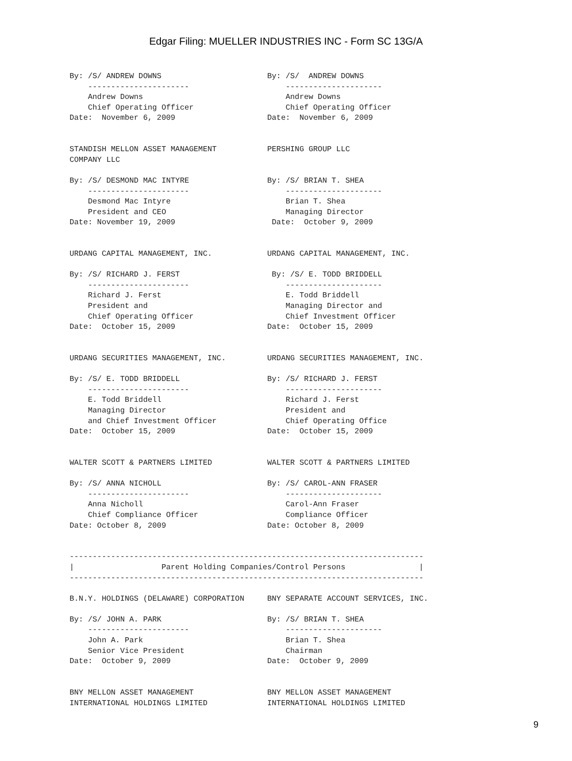Edgar Filing: MUELLER INDUSTRIES INC - Form SC 13G/A
By: /S/ ANDREW DOWNS                       By: /S/  ANDREW DOWNS
    ----------------------                     ---------------------
    Andrew Downs                               Andrew Downs
    Chief Operating Officer                    Chief Operating Officer
Date:  November 6, 2009                    Date:  November 6, 2009


STANDISH MELLON ASSET MANAGEMENT           PERSHING GROUP LLC
COMPANY LLC

By: /S/ DESMOND MAC INTYRE                 By: /S/ BRIAN T. SHEA
    ----------------------                     ---------------------
    Desmond Mac Intyre                         Brian T. Shea
    President and CEO                          Managing Director
Date: November 19, 2009                     Date:  October 9, 2009


URDANG CAPITAL MANAGEMENT, INC.            URDANG CAPITAL MANAGEMENT, INC.

By: /S/ RICHARD J. FERST                    By: /S/ E. TODD BRIDDELL
    ----------------------                     ---------------------
    Richard J. Ferst                           E. Todd Briddell
    President and                              Managing Director and
    Chief Operating Officer                    Chief Investment Officer
Date:  October 15, 2009                    Date:  October 15, 2009


URDANG SECURITIES MANAGEMENT, INC.         URDANG SECURITIES MANAGEMENT, INC.

By: /S/ E. TODD BRIDDELL                   By: /S/ RICHARD J. FERST
    ----------------------                     ---------------------
    E. Todd Briddell                           Richard J. Ferst
    Managing Director                          President and
    and Chief Investment Officer               Chief Operating Office
Date:  October 15, 2009                    Date:  October 15, 2009


WALTER SCOTT & PARTNERS LIMITED            WALTER SCOTT & PARTNERS LIMITED

By: /S/ ANNA NICHOLL                       By: /S/ CAROL-ANN FRASER
    ----------------------                     ---------------------
    Anna Nicholl                               Carol-Ann Fraser
    Chief Compliance Officer                   Compliance Officer
Date: October 8, 2009                      Date: October 8, 2009


-----------------------------------------------------------------------------
|                   Parent Holding Companies/Control Persons                |
-----------------------------------------------------------------------------

B.N.Y. HOLDINGS (DELAWARE) CORPORATION     BNY SEPARATE ACCOUNT SERVICES, INC.

By: /S/ JOHN A. PARK                       By: /S/ BRIAN T. SHEA
    ----------------------                     ---------------------
    John A. Park                               Brian T. Shea
    Senior Vice President                      Chairman
Date:  October 9, 2009                     Date:  October 9, 2009


BNY MELLON ASSET MANAGEMENT                BNY MELLON ASSET MANAGEMENT
INTERNATIONAL HOLDINGS LIMITED             INTERNATIONAL HOLDINGS LIMITED
9